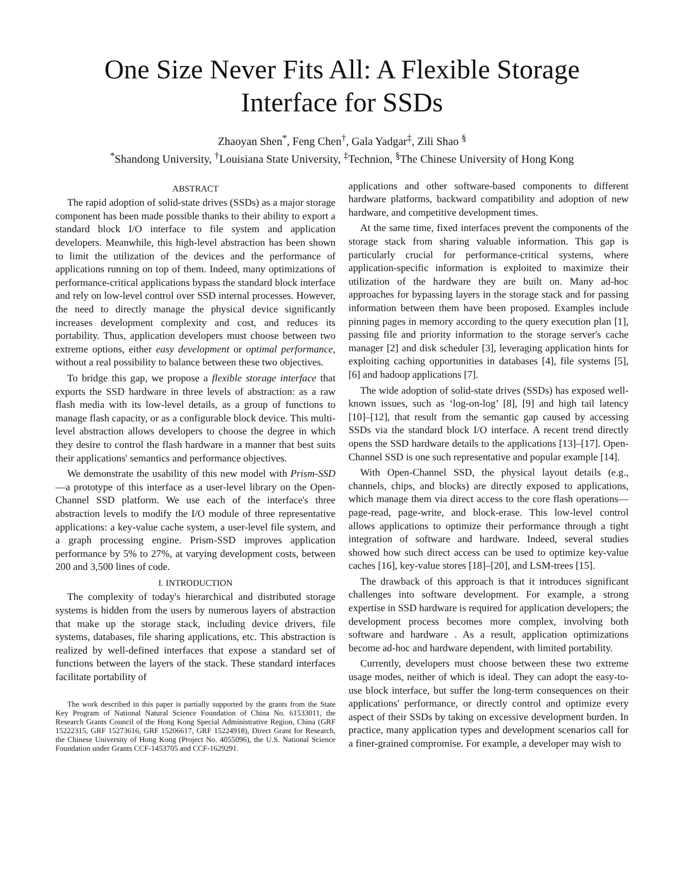One Size Never Fits All: A Flexible Storage
Interface for SSDs
Zhaoyan Shen<sup>*</sup>, Feng Chen<sup>†</sup>, Gala Yadgar<sup>‡</sup>, Zili Shao <sup>§</sup>
<sup>*</sup> Shandong University, <sup>†</sup>Louisiana State University, <sup>‡</sup>Technion, <sup>§</sup>The Chinese University of Hong Kong
ABSTRACT
The rapid adoption of solid-state drives (SSDs) as a major storage component has been made possible thanks to their ability to export a standard block I/O interface to file system and application developers. Meanwhile, this high-level abstraction has been shown to limit the utilization of the devices and the performance of applications running on top of them. Indeed, many optimizations of performance-critical applications bypass the standard block interface and rely on low-level control over SSD internal processes. However, the need to directly manage the physical device significantly increases development complexity and cost, and reduces its portability. Thus, application developers must choose between two extreme options, either easy development or optimal performance, without a real possibility to balance between these two objectives.
To bridge this gap, we propose a flexible storage interface that exports the SSD hardware in three levels of abstraction: as a raw flash media with its low-level details, as a group of functions to manage flash capacity, or as a configurable block device. This multi-level abstraction allows developers to choose the degree in which they desire to control the flash hardware in a manner that best suits their applications' semantics and performance objectives.
We demonstrate the usability of this new model with Prism-SSD—a prototype of this interface as a user-level library on the Open-Channel SSD platform. We use each of the interface's three abstraction levels to modify the I/O module of three representative applications: a key-value cache system, a user-level file system, and a graph processing engine. Prism-SSD improves application performance by 5% to 27%, at varying development costs, between 200 and 3,500 lines of code.
I. INTRODUCTION
The complexity of today's hierarchical and distributed storage systems is hidden from the users by numerous layers of abstraction that make up the storage stack, including device drivers, file systems, databases, file sharing applications, etc. This abstraction is realized by well-defined interfaces that expose a standard set of functions between the layers of the stack. These standard interfaces facilitate portability of
The work described in this paper is partially supported by the grants from the State Key Program of National Natural Science Foundation of China No. 61533011, the Research Grants Council of the Hong Kong Special Administrative Region, China (GRF 15222315, GRF 15273616, GRF 15206617, GRF 15224918), Direct Grant for Research, the Chinese University of Hong Kong (Project No. 4055096), the U.S. National Science Foundation under Grants CCF-1453705 and CCF-1629291.
applications and other software-based components to different hardware platforms, backward compatibility and adoption of new hardware, and competitive development times.
At the same time, fixed interfaces prevent the components of the storage stack from sharing valuable information. This gap is particularly crucial for performance-critical systems, where application-specific information is exploited to maximize their utilization of the hardware they are built on. Many ad-hoc approaches for bypassing layers in the storage stack and for passing information between them have been proposed. Examples include pinning pages in memory according to the query execution plan [1], passing file and priority information to the storage server's cache manager [2] and disk scheduler [3], leveraging application hints for exploiting caching opportunities in databases [4], file systems [5], [6] and hadoop applications [7].
The wide adoption of solid-state drives (SSDs) has exposed well-known issues, such as ‘log-on-log’ [8], [9] and high tail latency [10]–[12], that result from the semantic gap caused by accessing SSDs via the standard block I/O interface. A recent trend directly opens the SSD hardware details to the applications [13]–[17]. Open-Channel SSD is one such representative and popular example [14].
With Open-Channel SSD, the physical layout details (e.g., channels, chips, and blocks) are directly exposed to applications, which manage them via direct access to the core flash operations—page-read, page-write, and block-erase. This low-level control allows applications to optimize their performance through a tight integration of software and hardware. Indeed, several studies showed how such direct access can be used to optimize key-value caches [16], key-value stores [18]–[20], and LSM-trees [15].
The drawback of this approach is that it introduces significant challenges into software development. For example, a strong expertise in SSD hardware is required for application developers; the development process becomes more complex, involving both software and hardware . As a result, application optimizations become ad-hoc and hardware dependent, with limited portability.
Currently, developers must choose between these two extreme usage modes, neither of which is ideal. They can adopt the easy-to-use block interface, but suffer the long-term consequences on their applications' performance, or directly control and optimize every aspect of their SSDs by taking on excessive development burden. In practice, many application types and development scenarios call for a finer-grained compromise. For example, a developer may wish to